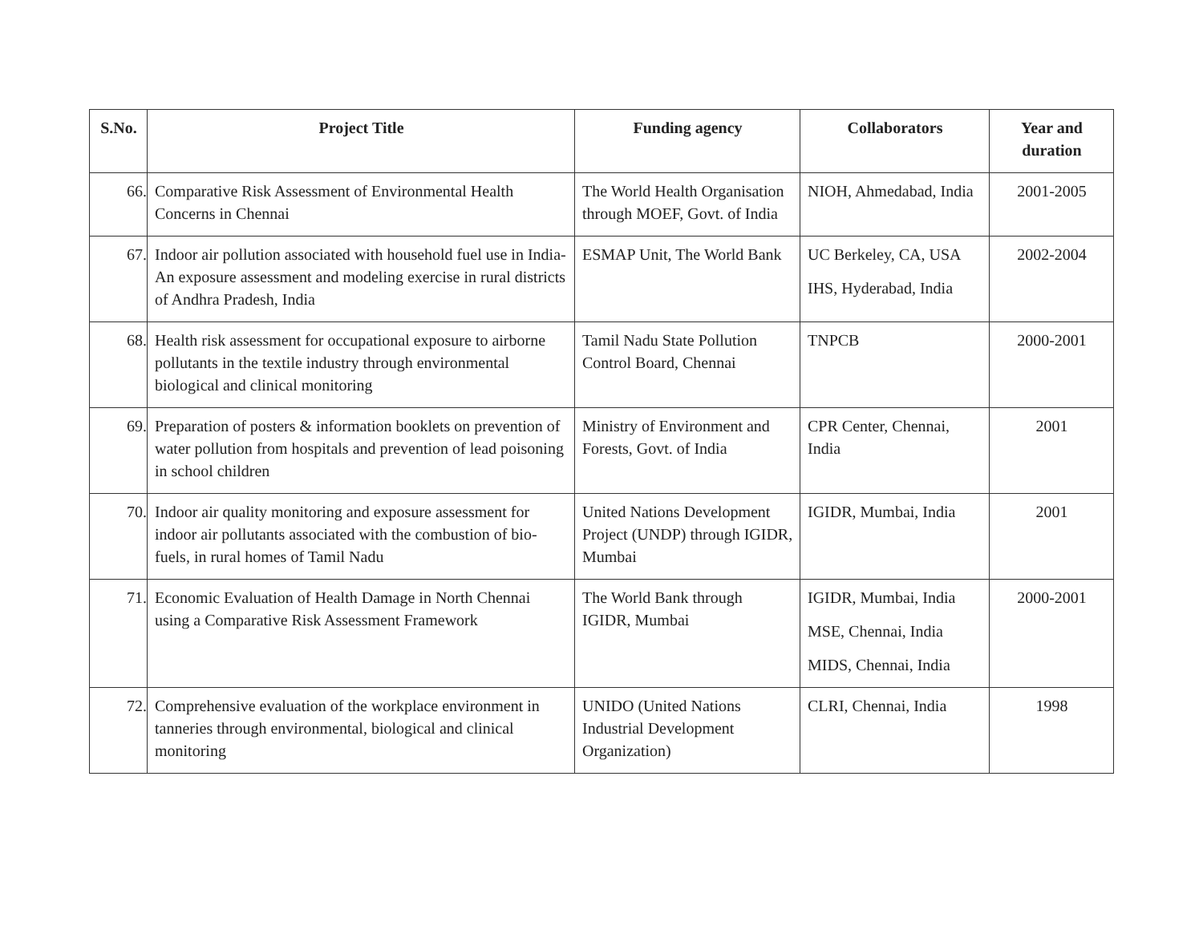| S.No. | Project Title | Funding agency | Collaborators | Year and duration |
| --- | --- | --- | --- | --- |
| 66. | Comparative Risk Assessment of Environmental Health Concerns in Chennai | The World Health Organisation through MOEF, Govt. of India | NIOH, Ahmedabad, India | 2001-2005 |
| 67. | Indoor air pollution associated with household fuel use in India-An exposure assessment and modeling exercise in rural districts of Andhra Pradesh, India | ESMAP Unit, The World Bank | UC Berkeley, CA, USA IHS, Hyderabad, India | 2002-2004 |
| 68. | Health risk assessment for occupational exposure to airborne pollutants in the textile industry through environmental biological and clinical monitoring | Tamil Nadu State Pollution Control Board, Chennai | TNPCB | 2000-2001 |
| 69. | Preparation of posters & information booklets on prevention of water pollution from hospitals and prevention of lead poisoning in school children | Ministry of Environment and Forests, Govt. of India | CPR Center, Chennai, India | 2001 |
| 70. | Indoor air quality monitoring and exposure assessment for indoor air pollutants associated with the combustion of bio-fuels, in rural homes of Tamil Nadu | United Nations Development Project (UNDP) through IGIDR, Mumbai | IGIDR, Mumbai, India | 2001 |
| 71. | Economic Evaluation of Health Damage in North Chennai using a Comparative Risk Assessment Framework | The World Bank through IGIDR, Mumbai | IGIDR, Mumbai, India MSE, Chennai, India MIDS, Chennai, India | 2000-2001 |
| 72. | Comprehensive evaluation of the workplace environment in tanneries through environmental, biological and clinical monitoring | UNIDO (United Nations Industrial Development Organization) | CLRI, Chennai, India | 1998 |